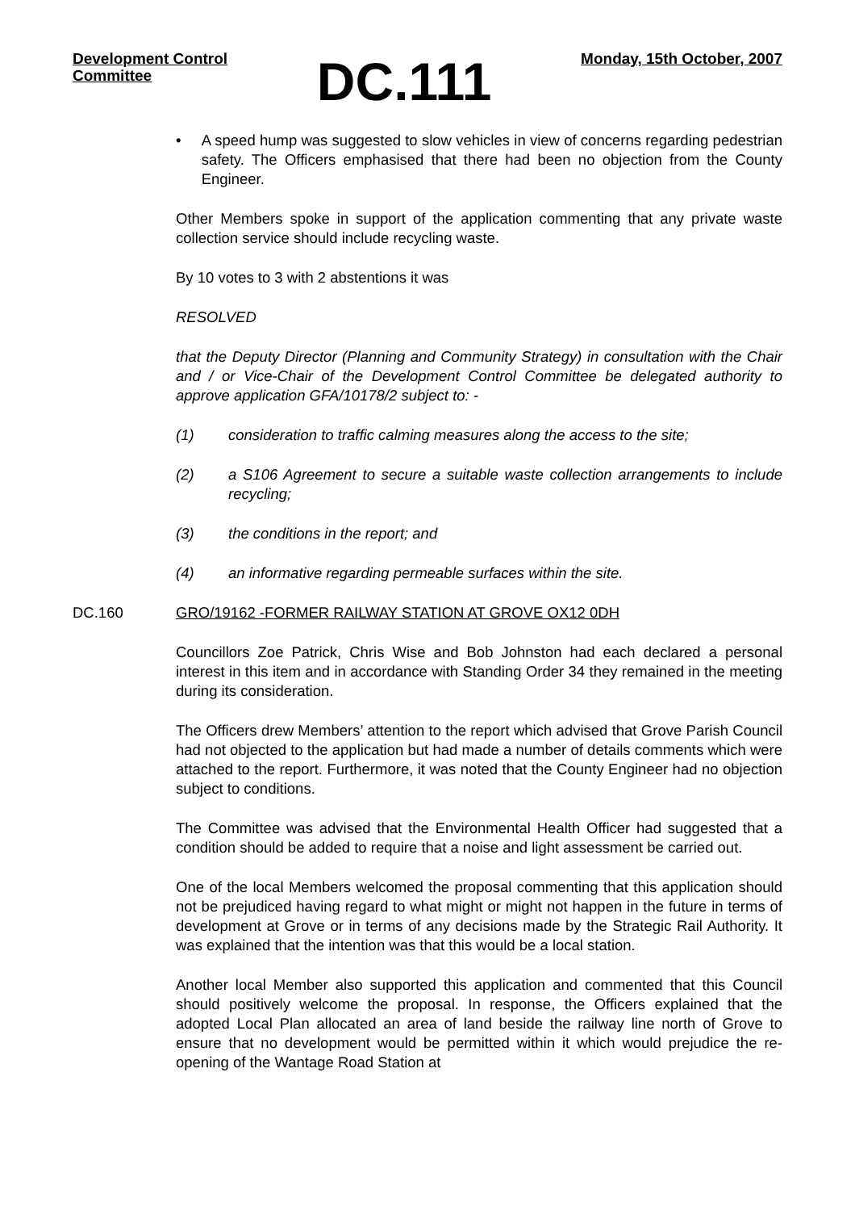Development Control
Committee
DC.111
Monday, 15th October, 2007
• A speed hump was suggested to slow vehicles in view of concerns regarding pedestrian safety. The Officers emphasised that there had been no objection from the County Engineer.
Other Members spoke in support of the application commenting that any private waste collection service should include recycling waste.
By 10 votes to 3 with 2 abstentions it was
RESOLVED
that the Deputy Director (Planning and Community Strategy) in consultation with the Chair and / or Vice-Chair of the Development Control Committee be delegated authority to approve application GFA/10178/2 subject to: -
(1) consideration to traffic calming measures along the access to the site;
(2) a S106 Agreement to secure a suitable waste collection arrangements to include recycling;
(3) the conditions in the report; and
(4) an informative regarding permeable surfaces within the site.
DC.160 GRO/19162 -FORMER RAILWAY STATION AT GROVE OX12 0DH
Councillors Zoe Patrick, Chris Wise and Bob Johnston had each declared a personal interest in this item and in accordance with Standing Order 34 they remained in the meeting during its consideration.
The Officers drew Members’ attention to the report which advised that Grove Parish Council had not objected to the application but had made a number of details comments which were attached to the report. Furthermore, it was noted that the County Engineer had no objection subject to conditions.
The Committee was advised that the Environmental Health Officer had suggested that a condition should be added to require that a noise and light assessment be carried out.
One of the local Members welcomed the proposal commenting that this application should not be prejudiced having regard to what might or might not happen in the future in terms of development at Grove or in terms of any decisions made by the Strategic Rail Authority. It was explained that the intention was that this would be a local station.
Another local Member also supported this application and commented that this Council should positively welcome the proposal. In response, the Officers explained that the adopted Local Plan allocated an area of land beside the railway line north of Grove to ensure that no development would be permitted within it which would prejudice the re-opening of the Wantage Road Station at